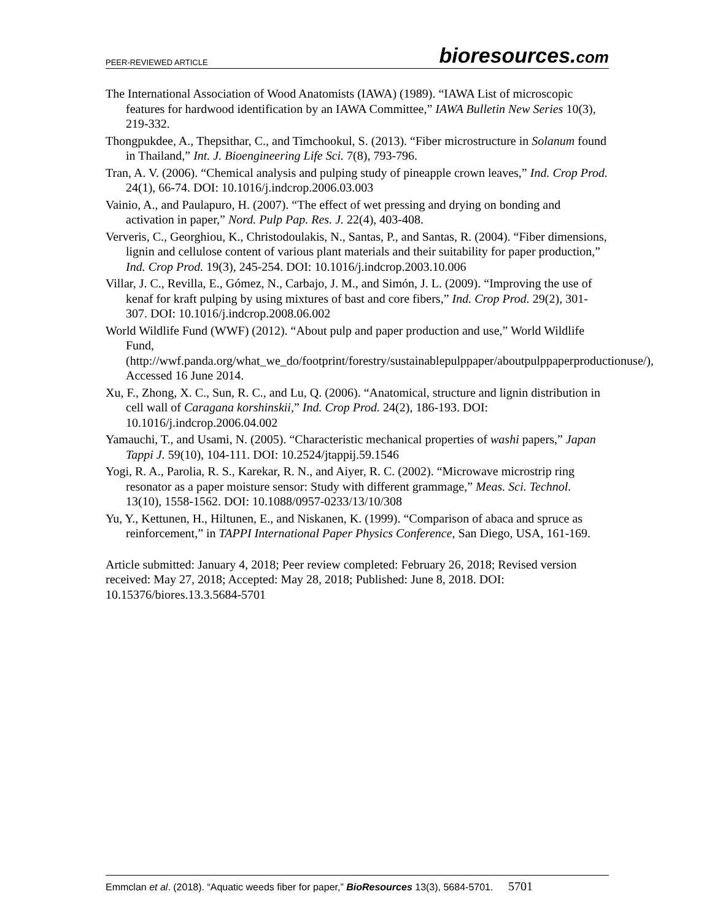PEER-REVIEWED ARTICLE bioresources.com
The International Association of Wood Anatomists (IAWA) (1989). “IAWA List of microscopic features for hardwood identification by an IAWA Committee,” IAWA Bulletin New Series 10(3), 219-332.
Thongpukdee, A., Thepsithar, C., and Timchookul, S. (2013). “Fiber microstructure in Solanum found in Thailand,” Int. J. Bioengineering Life Sci. 7(8), 793-796.
Tran, A. V. (2006). “Chemical analysis and pulping study of pineapple crown leaves,” Ind. Crop Prod. 24(1), 66-74. DOI: 10.1016/j.indcrop.2006.03.003
Vainio, A., and Paulapuro, H. (2007). “The effect of wet pressing and drying on bonding and activation in paper,” Nord. Pulp Pap. Res. J. 22(4), 403-408.
Ververis, C., Georghiou, K., Christodoulakis, N., Santas, P., and Santas, R. (2004). “Fiber dimensions, lignin and cellulose content of various plant materials and their suitability for paper production,” Ind. Crop Prod. 19(3), 245-254. DOI: 10.1016/j.indcrop.2003.10.006
Villar, J. C., Revilla, E., Gómez, N., Carbajo, J. M., and Simón, J. L. (2009). “Improving the use of kenaf for kraft pulping by using mixtures of bast and core fibers,” Ind. Crop Prod. 29(2), 301-307. DOI: 10.1016/j.indcrop.2008.06.002
World Wildlife Fund (WWF) (2012). “About pulp and paper production and use,” World Wildlife Fund, (http://wwf.panda.org/what_we_do/footprint/forestry/sustainablepulppaper/aboutpulppaperproductionuse/), Accessed 16 June 2014.
Xu, F., Zhong, X. C., Sun, R. C., and Lu, Q. (2006). “Anatomical, structure and lignin distribution in cell wall of Caragana korshinskii,” Ind. Crop Prod. 24(2), 186-193. DOI: 10.1016/j.indcrop.2006.04.002
Yamauchi, T., and Usami, N. (2005). “Characteristic mechanical properties of washi papers,” Japan Tappi J. 59(10), 104-111. DOI: 10.2524/jtappij.59.1546
Yogi, R. A., Parolia, R. S., Karekar, R. N., and Aiyer, R. C. (2002). “Microwave microstrip ring resonator as a paper moisture sensor: Study with different grammage,” Meas. Sci. Technol. 13(10), 1558-1562. DOI: 10.1088/0957-0233/13/10/308
Yu, Y., Kettunen, H., Hiltunen, E., and Niskanen, K. (1999). “Comparison of abaca and spruce as reinforcement,” in TAPPI International Paper Physics Conference, San Diego, USA, 161-169.
Article submitted: January 4, 2018; Peer review completed: February 26, 2018; Revised version received: May 27, 2018; Accepted: May 28, 2018; Published: June 8, 2018. DOI: 10.15376/biores.13.3.5684-5701
Emmclan et al. (2018). “Aquatic weeds fiber for paper,” BioResources 13(3), 5684-5701. 5701